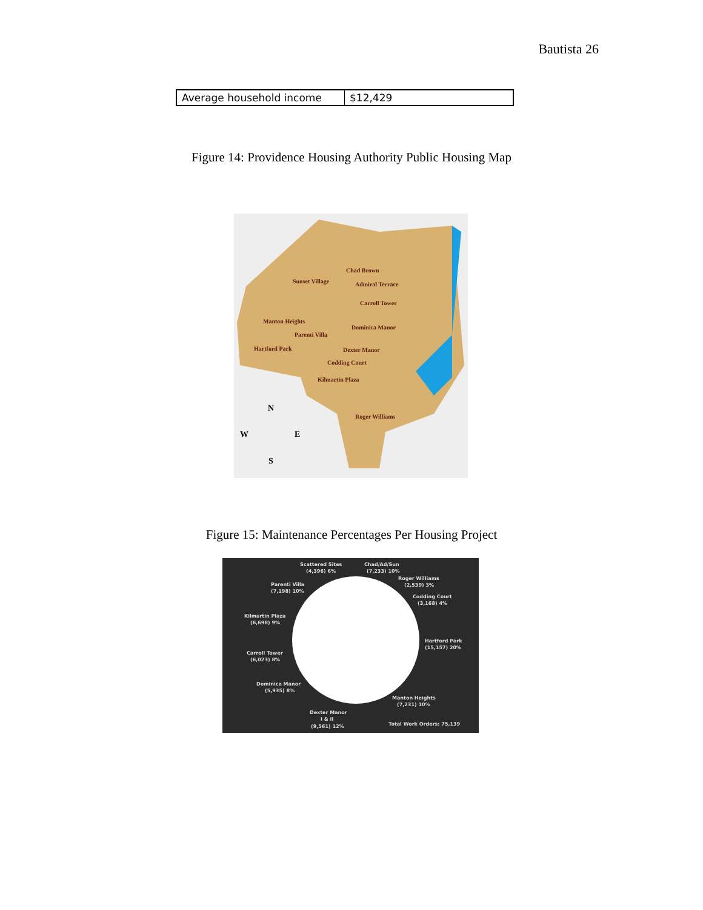Bautista 26
| Average household income | $12,429 |
Figure 14: Providence Housing Authority Public Housing Map
Chad Brown
Sunset Village
Admiral Terrace
Carroll Tower
Manton Heights
Dominica Manor
Parenti Villa
Hartford Park
Dexter Manor
Codding Court
Kilmartin Plaza
Roger Williams
N
W
E
S
Figure 15: Maintenance Percentages Per Housing Project
Scattered Sites
(4,396) 6%
Chad/Ad/Sun
(7,233) 10%
Roger Williams
(2,539) 3%
Parenti Villa
(7,198) 10%
Codding Court
(3,168) 4%
Kilmartin Plaza
(6,698) 9%
Hartford Park
(15,157) 20%
Carroll Tower
(6,023) 8%
Dominica Manor
(5,935) 8%
Manton Heights
(7,231) 10%
Dexter Manor
I & II
(9,561) 12%
Total Work Orders: 75,139